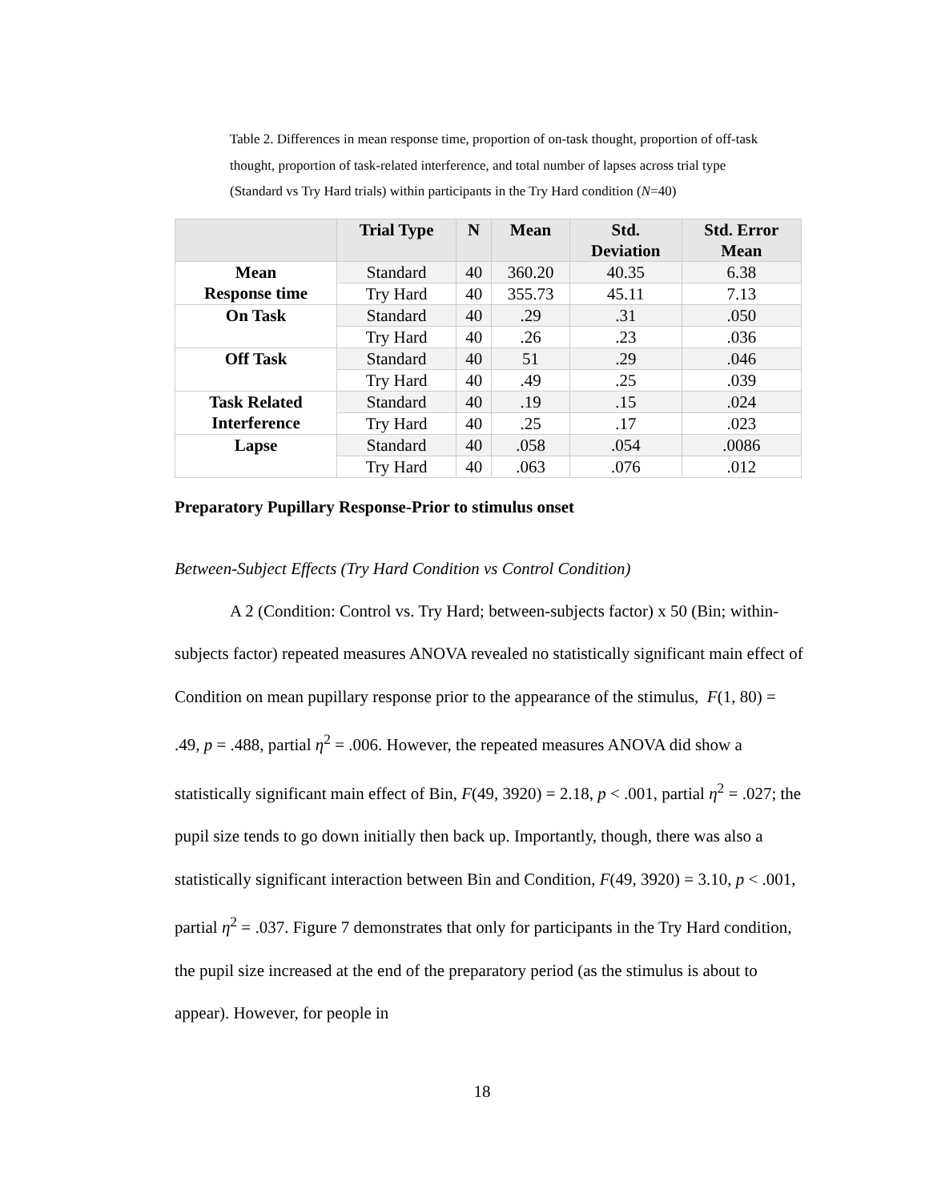Table 2. Differences in mean response time, proportion of on-task thought, proportion of off-task thought, proportion of task-related interference, and total number of lapses across trial type (Standard vs Try Hard trials) within participants in the Try Hard condition (N=40)
| | Trial Type | N | Mean | Std. Deviation | Std. Error Mean |
| --- | --- | --- | --- | --- | --- |
| Mean Response time | Standard | 40 | 360.20 | 40.35 | 6.38 |
| | Try Hard | 40 | 355.73 | 45.11 | 7.13 |
| On Task | Standard | 40 | .29 | .31 | .050 |
| | Try Hard | 40 | .26 | .23 | .036 |
| Off Task | Standard | 40 | 51 | .29 | .046 |
| | Try Hard | 40 | .49 | .25 | .039 |
| Task Related Interference | Standard | 40 | .19 | .15 | .024 |
| | Try Hard | 40 | .25 | .17 | .023 |
| Lapse | Standard | 40 | .058 | .054 | .0086 |
| | Try Hard | 40 | .063 | .076 | .012 |
Preparatory Pupillary Response-Prior to stimulus onset
Between-Subject Effects (Try Hard Condition vs Control Condition)
A 2 (Condition: Control vs. Try Hard; between-subjects factor) x 50 (Bin; within-subjects factor) repeated measures ANOVA revealed no statistically significant main effect of Condition on mean pupillary response prior to the appearance of the stimulus, F(1, 80) = .49, p = .488, partial η<sup>2</sup> = .006. However, the repeated measures ANOVA did show a statistically significant main effect of Bin, F(49, 3920) = 2.18, p < .001, partial η<sup>2</sup> = .027; the pupil size tends to go down initially then back up. Importantly, though, there was also a statistically significant interaction between Bin and Condition, F(49, 3920) = 3.10, p < .001, partial η<sup>2</sup> = .037. Figure 7 demonstrates that only for participants in the Try Hard condition, the pupil size increased at the end of the preparatory period (as the stimulus is about to appear). However, for people in
18